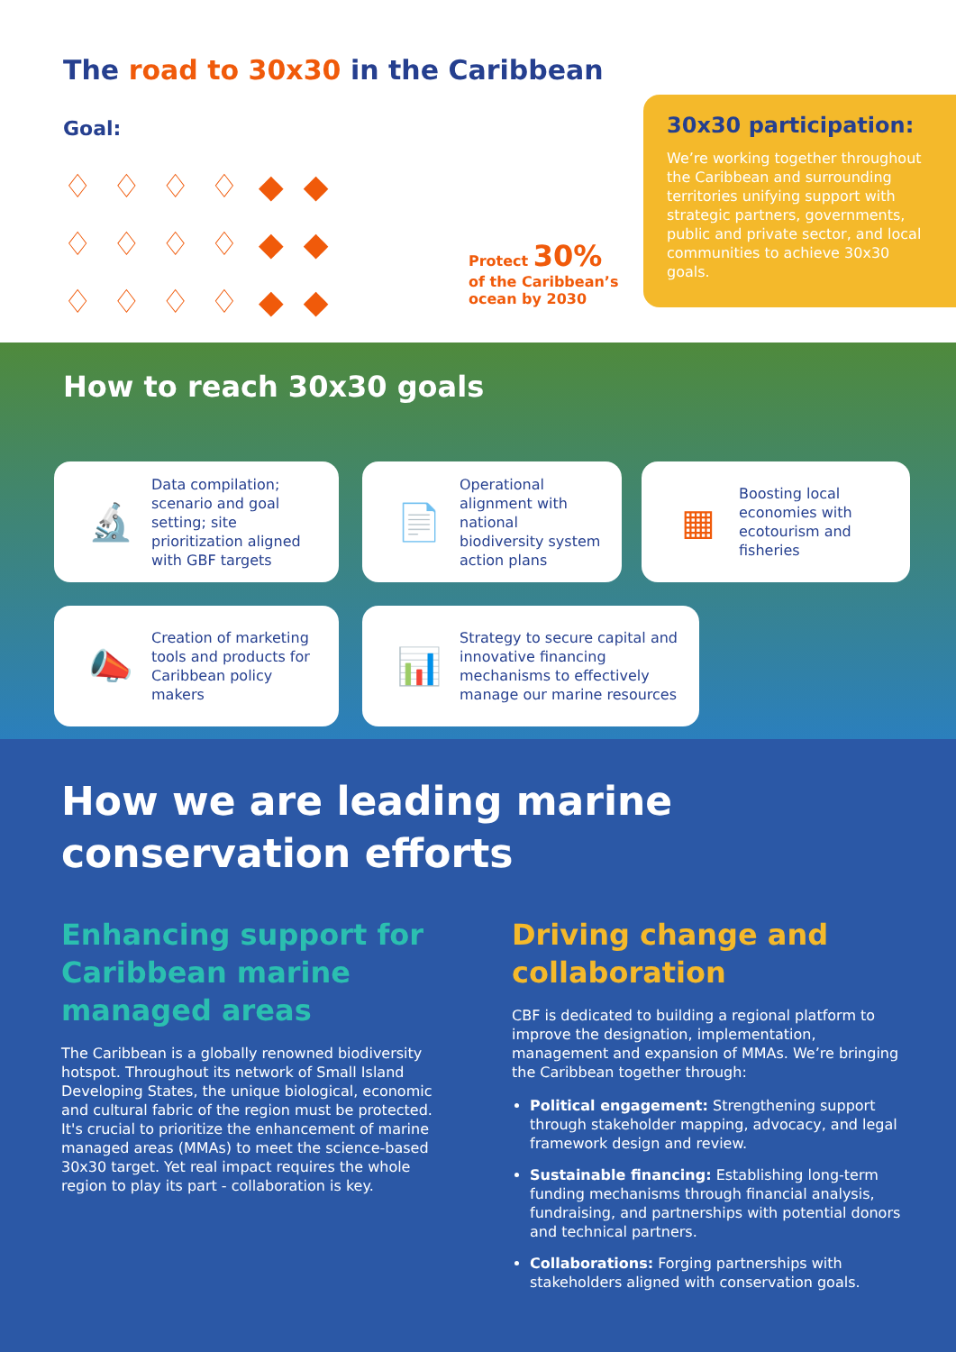The road to 30x30 in the Caribbean
Goal:
♢♢♢♢◆◆
♢♢♢♢◆◆
♢♢♢♢◆◆
Protect 30%
of the Caribbean’s
ocean by 2030
30x30 participation:
We’re working together throughout the Caribbean and surrounding territories unifying support with strategic partners, governments, public and private sector, and local communities to achieve 30x30 goals.
How to reach 30x30 goals
🔬
Data compilation; scenario and goal setting; site prioritization aligned with GBF targets
📄
Operational alignment with national biodiversity system action plans
▦
Boosting local economies with ecotourism and fisheries
📣
Creation of marketing tools and products for Caribbean policy makers
📊
Strategy to secure capital and innovative financing mechanisms to effectively manage our marine resources
How we are leading marine
conservation efforts
Enhancing support for Caribbean marine managed areas
The Caribbean is a globally renowned biodiversity hotspot. Throughout its network of Small Island Developing States, the unique biological, economic and cultural fabric of the region must be protected. It's crucial to prioritize the enhancement of marine managed areas (MMAs) to meet the science-based 30x30 target. Yet real impact requires the whole region to play its part - collaboration is key.
Driving change and collaboration
CBF is dedicated to building a regional platform to improve the designation, implementation, management and expansion of MMAs. We’re bringing the Caribbean together through:
Political engagement: Strengthening support through stakeholder mapping, advocacy, and legal framework design and review.
Sustainable financing: Establishing long-term funding mechanisms through financial analysis, fundraising, and partnerships with potential donors and technical partners.
Collaborations: Forging partnerships with stakeholders aligned with conservation goals.